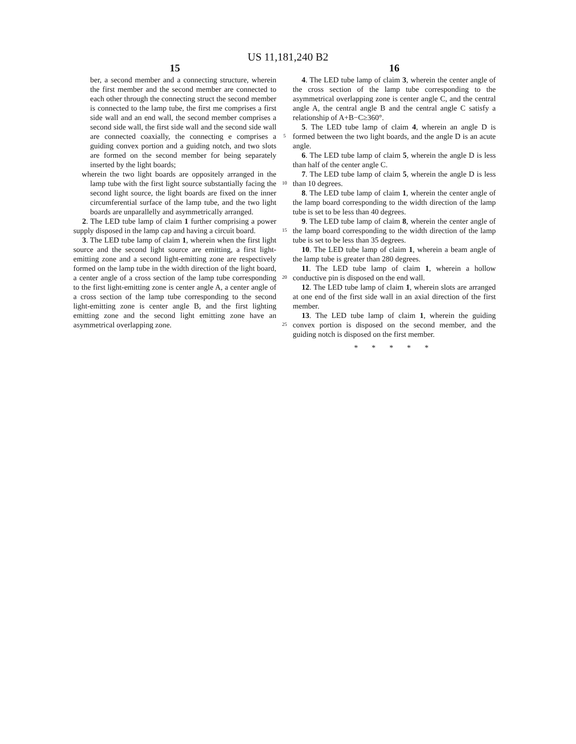US 11,181,240 B2
15
ber, a second member and a connecting structure, wherein the first member and the second member are connected to each other through the connecting struct the second member is connected to the lamp tube, the first me comprises a first side wall and an end wall, the second member comprises a second side wall, the first side wall and the second side wall are connected coaxially, the connecting e comprises a guiding convex portion and a guiding notch, and two slots are formed on the second member for being separately inserted by the light boards;
wherein the two light boards are oppositely arranged in the lamp tube with the first light source substantially facing the second light source, the light boards are fixed on the inner circumferential surface of the lamp tube, and the two light boards are unparallelly and asymmetrically arranged.
2. The LED tube lamp of claim 1 further comprising a power supply disposed in the lamp cap and having a circuit board.
3. The LED tube lamp of claim 1, wherein when the first light source and the second light source are emitting, a first light-emitting zone and a second light-emitting zone are respectively formed on the lamp tube in the width direction of the light board, a center angle of a cross section of the lamp tube corresponding to the first light-emitting zone is center angle A, a center angle of a cross section of the lamp tube corresponding to the second light-emitting zone is center angle B, and the first lighting emitting zone and the second light emitting zone have an asymmetrical overlapping zone.
5
10
15
20
25
16
4. The LED tube lamp of claim 3, wherein the center angle of the cross section of the lamp tube corresponding to the asymmetrical overlapping zone is center angle C, and the central angle A, the central angle B and the central angle C satisfy a relationship of A+B−C≥360°.
5. The LED tube lamp of claim 4, wherein an angle D is formed between the two light boards, and the angle D is an acute angle.
6. The LED tube lamp of claim 5, wherein the angle D is less than half of the center angle C.
7. The LED tube lamp of claim 5, wherein the angle D is less than 10 degrees.
8. The LED tube lamp of claim 1, wherein the center angle of the lamp board corresponding to the width direction of the lamp tube is set to be less than 40 degrees.
9. The LED tube lamp of claim 8, wherein the center angle of the lamp board corresponding to the width direction of the lamp tube is set to be less than 35 degrees.
10. The LED tube lamp of claim 1, wherein a beam angle of the lamp tube is greater than 280 degrees.
11. The LED tube lamp of claim 1, wherein a hollow conductive pin is disposed on the end wall.
12. The LED tube lamp of claim 1, wherein slots are arranged at one end of the first side wall in an axial direction of the first member.
13. The LED tube lamp of claim 1, wherein the guiding convex portion is disposed on the second member, and the guiding notch is disposed on the first member.
* * * * *